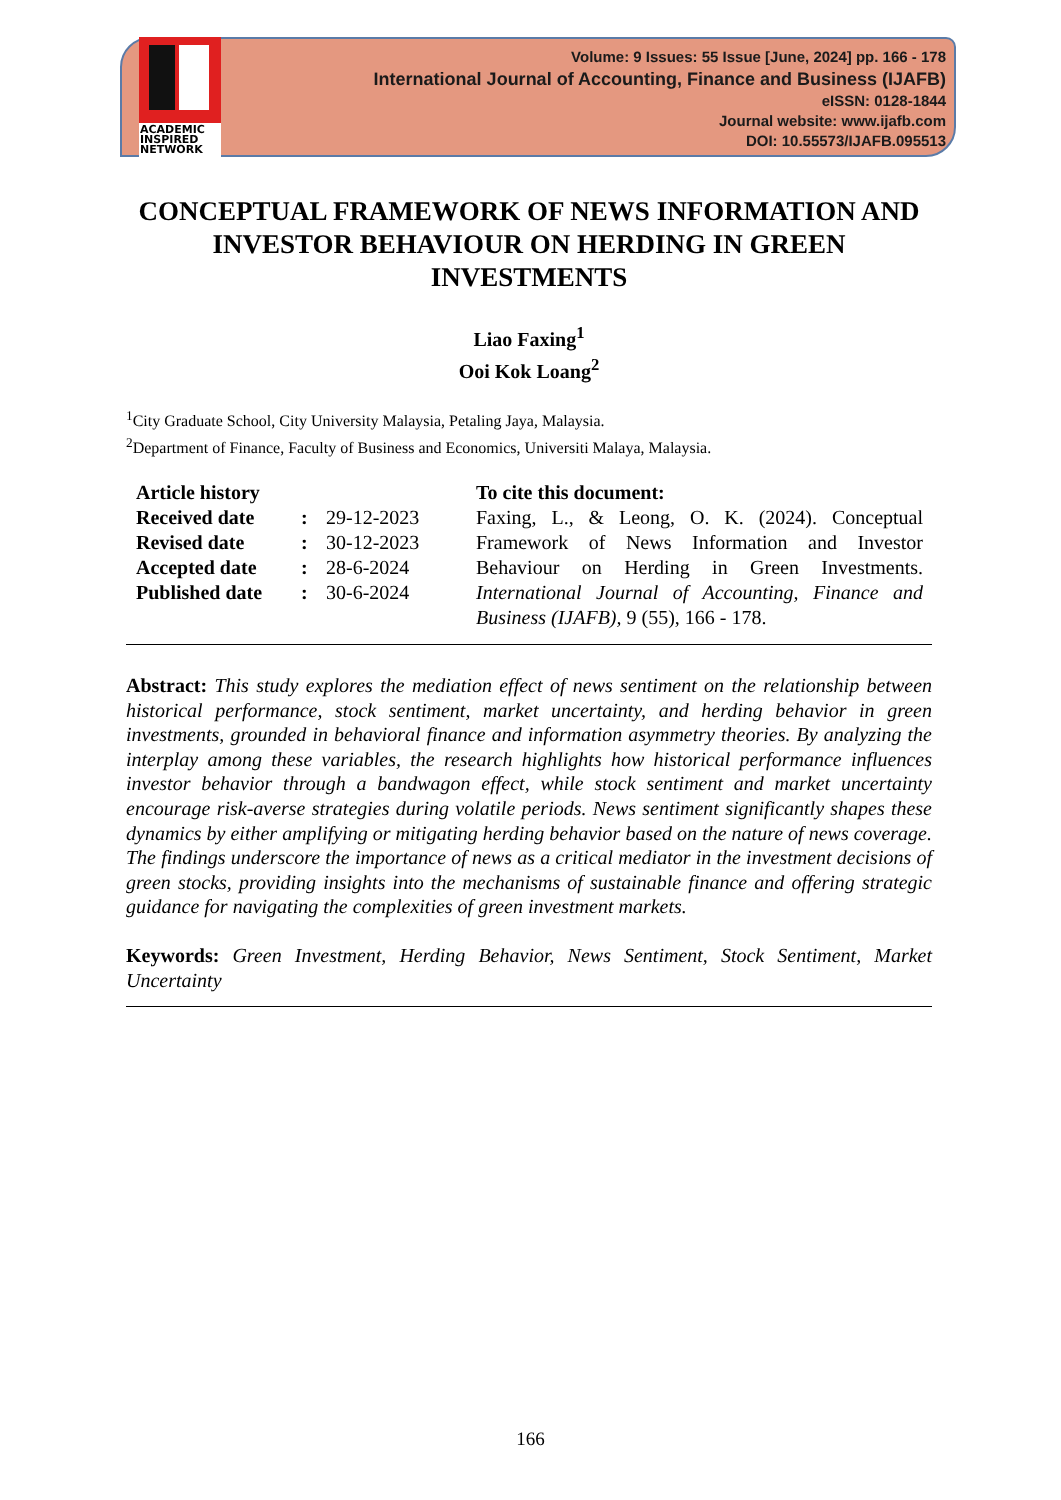ACADEMIC
INSPIRED
NETWORK
Volume: 9 Issues: 55 Issue [June, 2024] pp. 166 - 178
International Journal of Accounting, Finance and Business (IJAFB)
eISSN: 0128-1844
Journal website: www.ijafb.com
DOI: 10.55573/IJAFB.095513
CONCEPTUAL FRAMEWORK OF NEWS INFORMATION AND INVESTOR BEHAVIOUR ON HERDING IN GREEN INVESTMENTS
Liao Faxing<sup>1</sup>
Ooi Kok Loang<sup>2</sup>
<sup>1</sup> City Graduate School, City University Malaysia, Petaling Jaya, Malaysia.
<sup>2</sup> Department of Finance, Faculty of Business and Economics, Universiti Malaya, Malaysia.
| Article history | | |
| Received date | : | 29-12-2023 |
| Revised date | : | 30-12-2023 |
| Accepted date | : | 28-6-2024 |
| Published date | : | 30-6-2024 |
To cite this document:
Faxing, L., & Leong, O. K. (2024). Conceptual Framework of News Information and Investor Behaviour on Herding in Green Investments. International Journal of Accounting, Finance and Business (IJAFB), 9 (55), 166 - 178.
Abstract: This study explores the mediation effect of news sentiment on the relationship between historical performance, stock sentiment, market uncertainty, and herding behavior in green investments, grounded in behavioral finance and information asymmetry theories. By analyzing the interplay among these variables, the research highlights how historical performance influences investor behavior through a bandwagon effect, while stock sentiment and market uncertainty encourage risk-averse strategies during volatile periods. News sentiment significantly shapes these dynamics by either amplifying or mitigating herding behavior based on the nature of news coverage. The findings underscore the importance of news as a critical mediator in the investment decisions of green stocks, providing insights into the mechanisms of sustainable finance and offering strategic guidance for navigating the complexities of green investment markets.
Keywords: Green Investment, Herding Behavior, News Sentiment, Stock Sentiment, Market Uncertainty
166